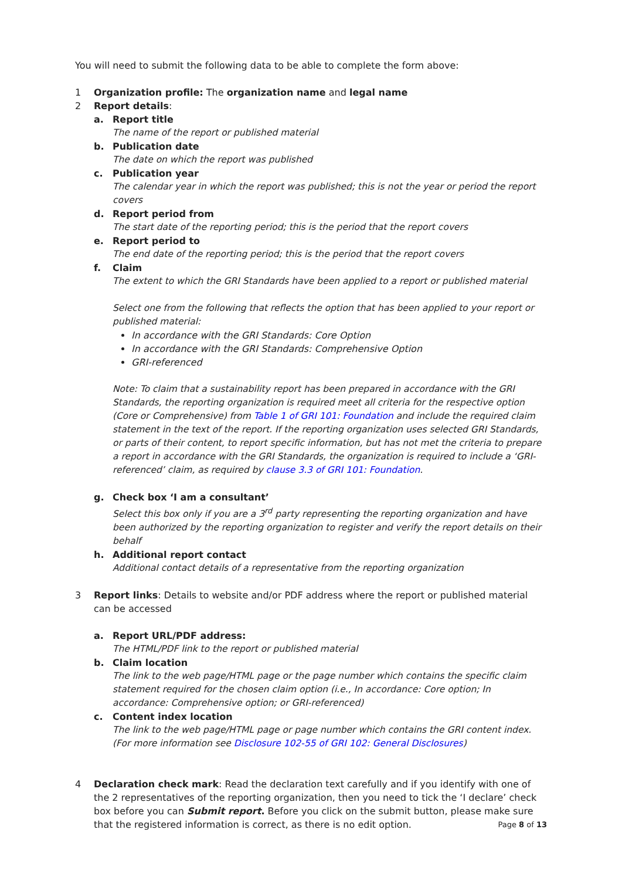You will need to submit the following data to be able to complete the form above:
1 Organization profile: The organization name and legal name
2 Report details:
a. Report title
The name of the report or published material
b. Publication date
The date on which the report was published
c. Publication year
The calendar year in which the report was published; this is not the year or period the report covers
d. Report period from
The start date of the reporting period; this is the period that the report covers
e. Report period to
The end date of the reporting period; this is the period that the report covers
f. Claim
The extent to which the GRI Standards have been applied to a report or published material
Select one from the following that reflects the option that has been applied to your report or published material:
In accordance with the GRI Standards: Core Option
In accordance with the GRI Standards: Comprehensive Option
GRI-referenced
Note: To claim that a sustainability report has been prepared in accordance with the GRI Standards, the reporting organization is required meet all criteria for the respective option (Core or Comprehensive) from Table 1 of GRI 101: Foundation and include the required claim statement in the text of the report. If the reporting organization uses selected GRI Standards, or parts of their content, to report specific information, but has not met the criteria to prepare a report in accordance with the GRI Standards, the organization is required to include a ‘GRI-referenced’ claim, as required by clause 3.3 of GRI 101: Foundation.
g. Check box ‘I am a consultant’
Select this box only if you are a 3<sup>rd</sup> party representing the reporting organization and have been authorized by the reporting organization to register and verify the report details on their behalf
h. Additional report contact
Additional contact details of a representative from the reporting organization
3 Report links: Details to website and/or PDF address where the report or published material can be accessed
a. Report URL/PDF address:
The HTML/PDF link to the report or published material
b. Claim location
The link to the web page/HTML page or the page number which contains the specific claim statement required for the chosen claim option (i.e., In accordance: Core option; In accordance: Comprehensive option; or GRI-referenced)
c. Content index location
The link to the web page/HTML page or page number which contains the GRI content index. (For more information see Disclosure 102-55 of GRI 102: General Disclosures)
4 Declaration check mark: Read the declaration text carefully and if you identify with one of the 2 representatives of the reporting organization, then you need to tick the ‘I declare’ check box before you can Submit report. Before you click on the submit button, please make sure that the registered information is correct, as there is no edit option.
Page 8 of 13